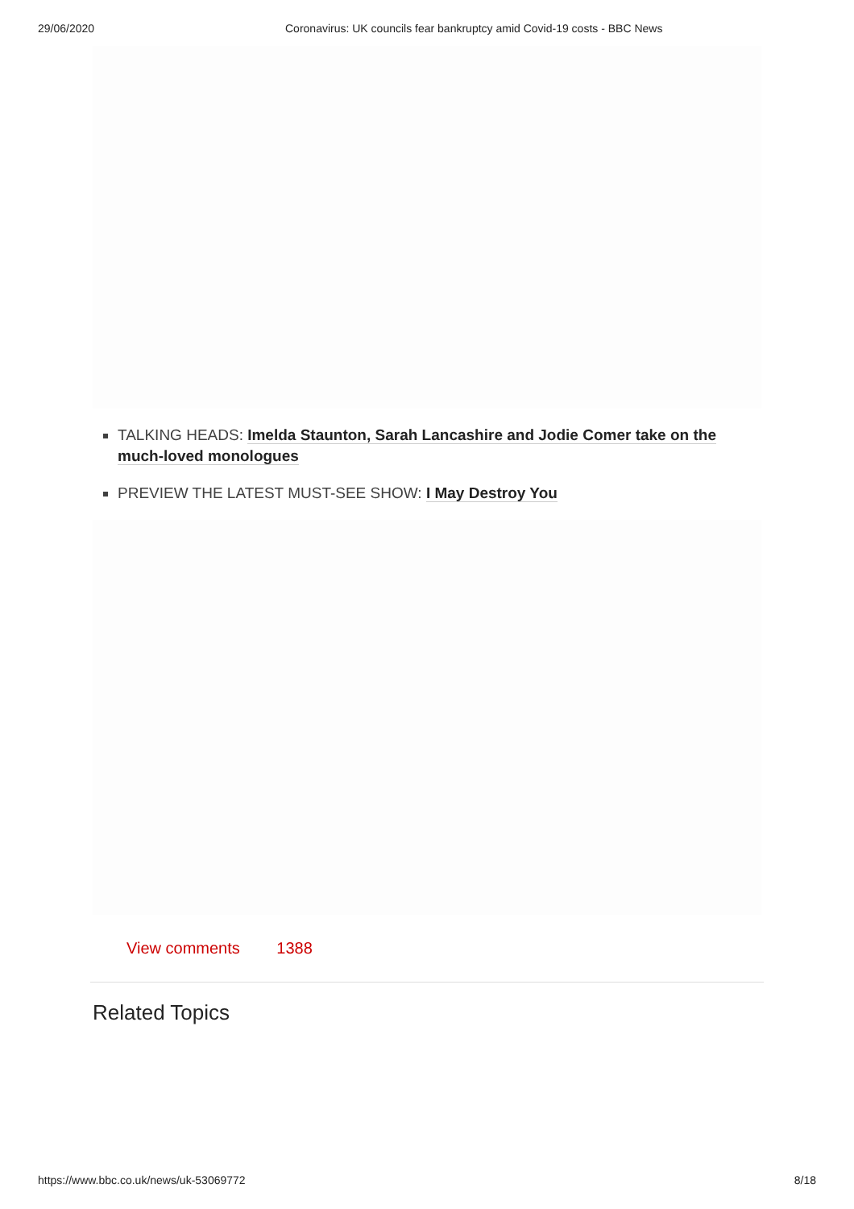29/06/2020 Coronavirus: UK councils fear bankruptcy amid Covid-19 costs - BBC News
TALKING HEADS: Imelda Staunton, Sarah Lancashire and Jodie Comer take on the much-loved monologues
PREVIEW THE LATEST MUST-SEE SHOW: I May Destroy You
View comments 1388
Related Topics
https://www.bbc.co.uk/news/uk-53069772
8/18